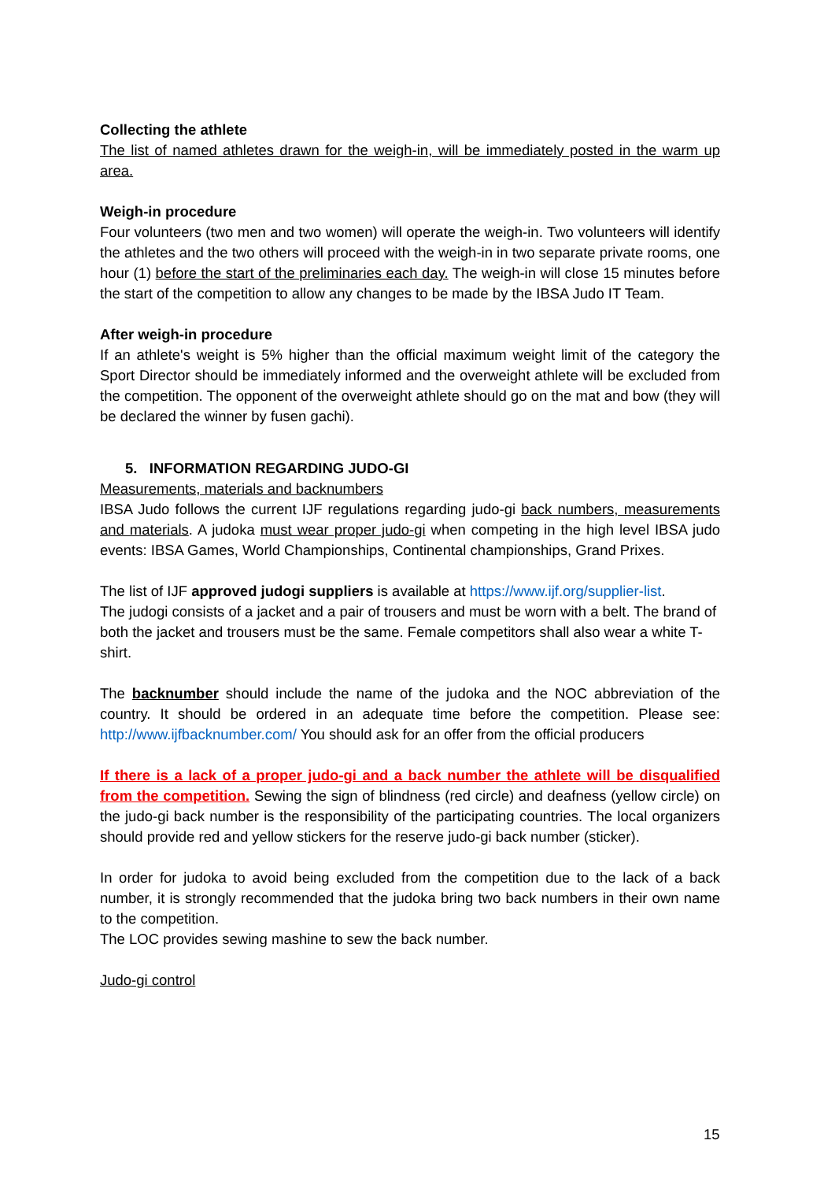Collecting the athlete
The list of named athletes drawn for the weigh-in, will be immediately posted in the warm up area.
Weigh-in procedure
Four volunteers (two men and two women) will operate the weigh-in. Two volunteers will identify the athletes and the two others will proceed with the weigh-in in two separate private rooms, one hour (1) before the start of the preliminaries each day. The weigh-in will close 15 minutes before the start of the competition to allow any changes to be made by the IBSA Judo IT Team.
After weigh-in procedure
If an athlete's weight is 5% higher than the official maximum weight limit of the category the Sport Director should be immediately informed and the overweight athlete will be excluded from the competition. The opponent of the overweight athlete should go on the mat and bow (they will be declared the winner by fusen gachi).
5. INFORMATION REGARDING JUDO-GI
Measurements, materials and backnumbers
IBSA Judo follows the current IJF regulations regarding judo-gi back numbers, measurements and materials. A judoka must wear proper judo-gi when competing in the high level IBSA judo events: IBSA Games, World Championships, Continental championships, Grand Prixes.
The list of IJF approved judogi suppliers is available at https://www.ijf.org/supplier-list.
The judogi consists of a jacket and a pair of trousers and must be worn with a belt. The brand of both the jacket and trousers must be the same. Female competitors shall also wear a white T-shirt.
The backnumber should include the name of the judoka and the NOC abbreviation of the country. It should be ordered in an adequate time before the competition. Please see: http://www.ijfbacknumber.com/ You should ask for an offer from the official producers
If there is a lack of a proper judo-gi and a back number the athlete will be disqualified from the competition. Sewing the sign of blindness (red circle) and deafness (yellow circle) on the judo-gi back number is the responsibility of the participating countries. The local organizers should provide red and yellow stickers for the reserve judo-gi back number (sticker).
In order for judoka to avoid being excluded from the competition due to the lack of a back number, it is strongly recommended that the judoka bring two back numbers in their own name to the competition.
The LOC provides sewing mashine to sew the back number.
Judo-gi control
15